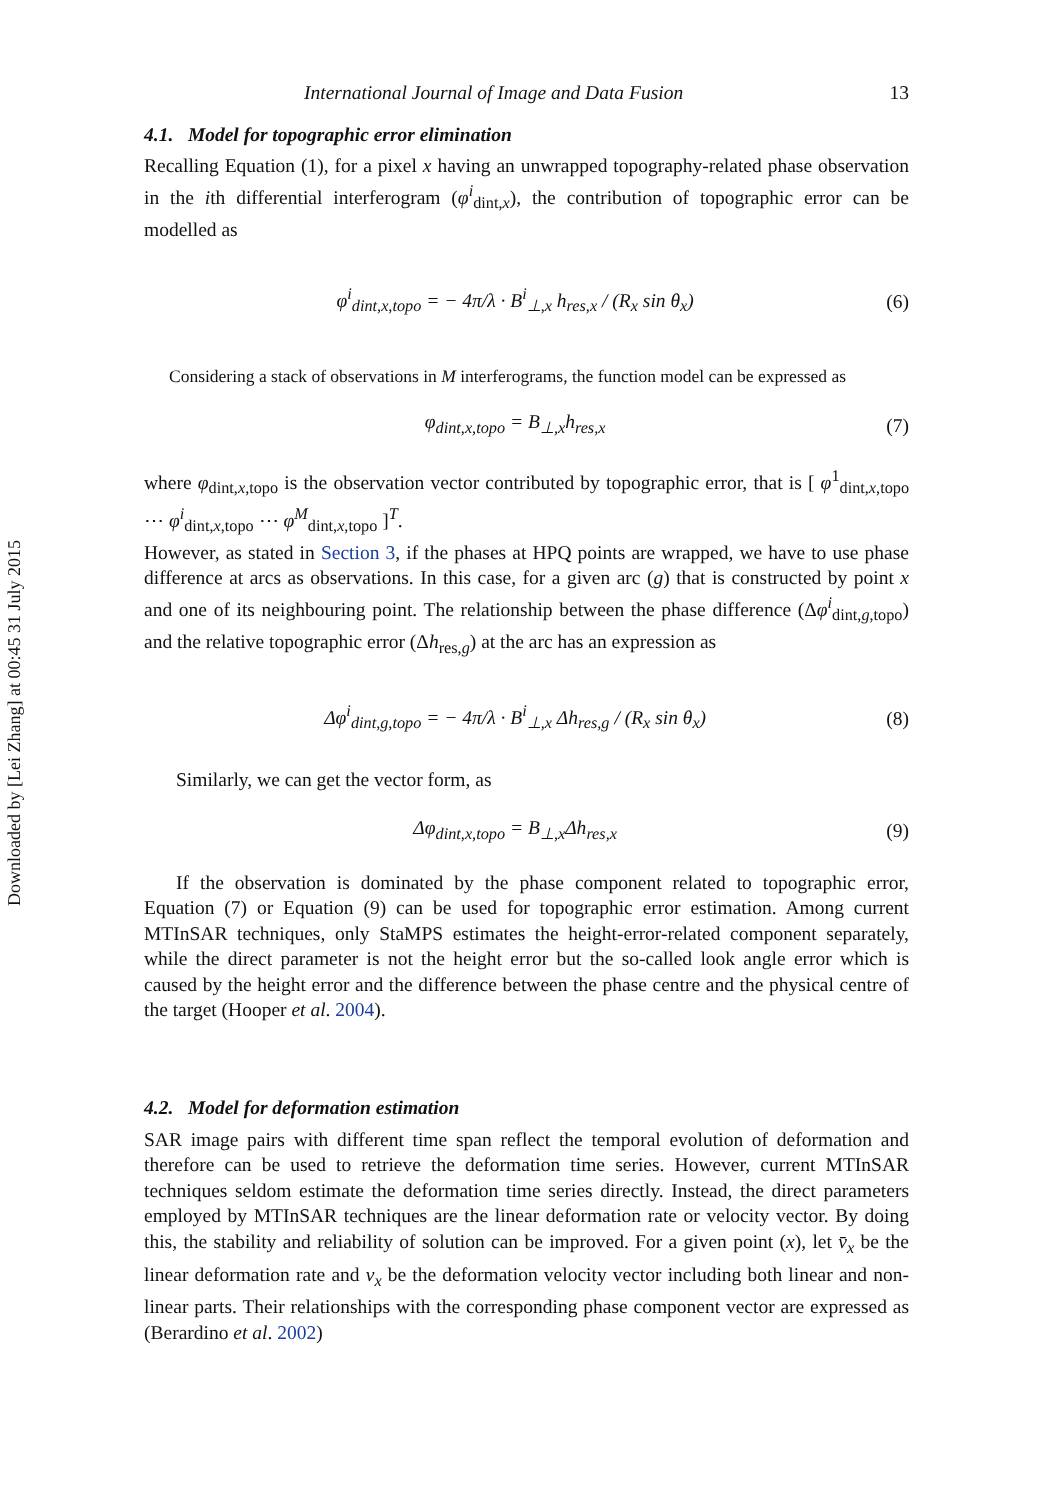Downloaded by [Lei Zhang] at 00:45 31 July 2015
International Journal of Image and Data Fusion 13
4.1. Model for topographic error elimination
Recalling Equation (1), for a pixel x having an unwrapped topography-related phase observation in the ith differential interferogram (φ<sup>i</sup><sub>dint,x</sub>), the contribution of topographic error can be modelled as
φ<sup>i</sup><sub>dint,x,topo</sub> = − 4π/λ · B<sup>i</sup><sub>⊥,x</sub> h<sub>res,x</sub> / (R<sub>x</sub> sin θ<sub>x</sub>) (6)
Considering a stack of observations in M interferograms, the function model can be expressed as
φ<sub>dint,x,topo</sub> = B<sub>⊥,x</sub>h<sub>res,x</sub> (7)
where φ<sub>dint,x,topo</sub> is the observation vector contributed by topographic error, that is [ φ<sup>1</sup><sub>dint,x,topo</sub> ⋯ φ<sup>i</sup><sub>dint,x,topo</sub> ⋯ φ<sup>M</sup><sub>dint,x,topo</sub> ]<sup>T</sup>.
However, as stated in Section 3, if the phases at HPQ points are wrapped, we have to use phase difference at arcs as observations. In this case, for a given arc (g) that is constructed by point x and one of its neighbouring point. The relationship between the phase difference (Δφ<sup>i</sup><sub>dint,g,topo</sub>) and the relative topographic error (Δh<sub>res,g</sub>) at the arc has an expression as
Δφ<sup>i</sup><sub>dint,g,topo</sub> = − 4π/λ · B<sup>i</sup><sub>⊥,x</sub> Δh<sub>res,g</sub> / (R<sub>x</sub> sin θ<sub>x</sub>) (8)
Similarly, we can get the vector form, as
Δφ<sub>dint,x,topo</sub> = B<sub>⊥,x</sub>Δh<sub>res,x</sub> (9)
If the observation is dominated by the phase component related to topographic error, Equation (7) or Equation (9) can be used for topographic error estimation. Among current MTInSAR techniques, only StaMPS estimates the height-error-related component separately, while the direct parameter is not the height error but the so-called look angle error which is caused by the height error and the difference between the phase centre and the physical centre of the target (Hooper et al. 2004).
4.2. Model for deformation estimation
SAR image pairs with different time span reflect the temporal evolution of deformation and therefore can be used to retrieve the deformation time series. However, current MTInSAR techniques seldom estimate the deformation time series directly. Instead, the direct parameters employed by MTInSAR techniques are the linear deformation rate or velocity vector. By doing this, the stability and reliability of solution can be improved. For a given point (x), let v̄<sub>x</sub> be the linear deformation rate and v<sub>x</sub> be the deformation velocity vector including both linear and non-linear parts. Their relationships with the corresponding phase component vector are expressed as (Berardino et al. 2002)